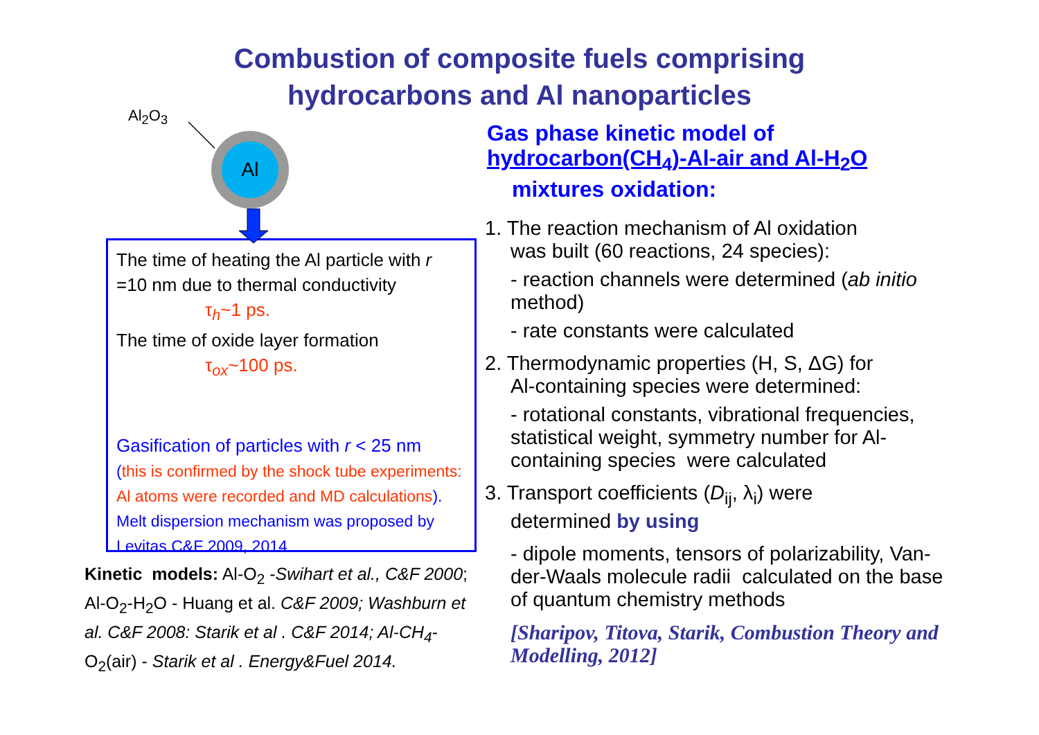Combustion of composite fuels comprising
hydrocarbons and Al nanoparticles
Al<sub>2</sub>O<sub>3</sub>
Al
The time of heating the Al particle with r =10 nm due to thermal conductivity
τ<sub>h</sub>~1 ps.
The time of oxide layer formation
τ<sub>ox</sub>~100 ps.
Gasification of particles with r < 25 nm
(this is confirmed by the shock tube experiments: Al atoms were recorded and MD calculations). Melt dispersion mechanism was proposed by Levitas C&F 2009, 2014
Kinetic models: Al-O<sub>2</sub> -Swihart et al., C&F 2000; Al-O<sub>2</sub>-H<sub>2</sub>O - Huang et al. C&F 2009; Washburn et al. C&F 2008: Starik et al . C&F 2014; Al-CH<sub>4</sub>-O<sub>2</sub>(air) - Starik et al . Energy&Fuel 2014.
Gas phase kinetic model of
hydrocarbon(CH<sub>4</sub>)-Al-air and Al-H<sub>2</sub>O
mixtures oxidation:
1. The reaction mechanism of Al oxidation
was built (60 reactions, 24 species):
- reaction channels were determined (ab initio method)
- rate constants were calculated
2. Thermodynamic properties (H, S, ΔG) for
Al-containing species were determined:
- rotational constants, vibrational frequencies, statistical weight, symmetry number for Al-containing species were calculated
3. Transport coefficients (D<sub>ij</sub>, λ<sub>i</sub>) were
determined by using
- dipole moments, tensors of polarizability, Van-der-Waals molecule radii calculated on the base of quantum chemistry methods
[Sharipov, Titova, Starik, Combustion Theory and Modelling, 2012]